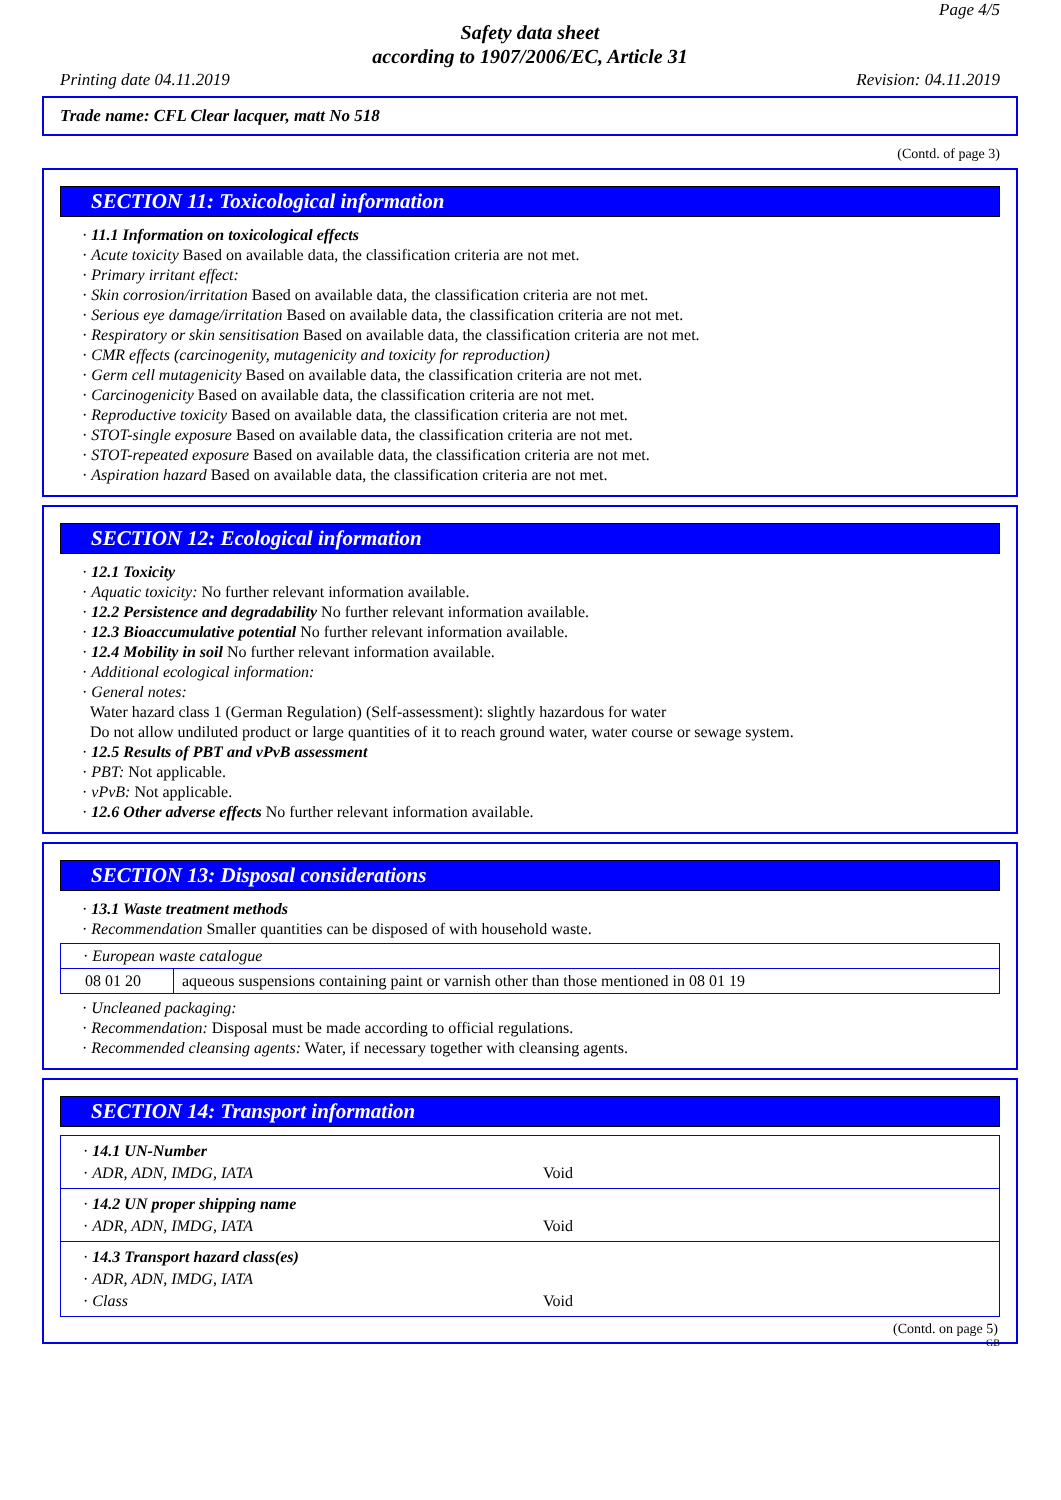Page 4/5
Safety data sheet
according to 1907/2006/EC, Article 31
Printing date 04.11.2019 Revision: 04.11.2019
Trade name: CFL Clear lacquer, matt No 518
(Contd. of page 3)
SECTION 11: Toxicological information
· 11.1 Information on toxicological effects
· Acute toxicity Based on available data, the classification criteria are not met.
· Primary irritant effect:
· Skin corrosion/irritation Based on available data, the classification criteria are not met.
· Serious eye damage/irritation Based on available data, the classification criteria are not met.
· Respiratory or skin sensitisation Based on available data, the classification criteria are not met.
· CMR effects (carcinogenity, mutagenicity and toxicity for reproduction)
· Germ cell mutagenicity Based on available data, the classification criteria are not met.
· Carcinogenicity Based on available data, the classification criteria are not met.
· Reproductive toxicity Based on available data, the classification criteria are not met.
· STOT-single exposure Based on available data, the classification criteria are not met.
· STOT-repeated exposure Based on available data, the classification criteria are not met.
· Aspiration hazard Based on available data, the classification criteria are not met.
SECTION 12: Ecological information
· 12.1 Toxicity
· Aquatic toxicity: No further relevant information available.
· 12.2 Persistence and degradability No further relevant information available.
· 12.3 Bioaccumulative potential No further relevant information available.
· 12.4 Mobility in soil No further relevant information available.
· Additional ecological information:
· General notes:
Water hazard class 1 (German Regulation) (Self-assessment): slightly hazardous for water
Do not allow undiluted product or large quantities of it to reach ground water, water course or sewage system.
· 12.5 Results of PBT and vPvB assessment
· PBT: Not applicable.
· vPvB: Not applicable.
· 12.6 Other adverse effects No further relevant information available.
SECTION 13: Disposal considerations
· 13.1 Waste treatment methods
· Recommendation Smaller quantities can be disposed of with household waste.
| · European waste catalogue | |
| 08 01 20 | aqueous suspensions containing paint or varnish other than those mentioned in 08 01 19 |
· Uncleaned packaging:
· Recommendation: Disposal must be made according to official regulations.
· Recommended cleansing agents: Water, if necessary together with cleansing agents.
SECTION 14: Transport information
| · 14.1 UN-Number · ADR, ADN, IMDG, IATA Void |
| · 14.2 UN proper shipping name · ADR, ADN, IMDG, IATA Void |
| · 14.3 Transport hazard class(es) · ADR, ADN, IMDG, IATA · Class Void |
(Contd. on page 5)
GB